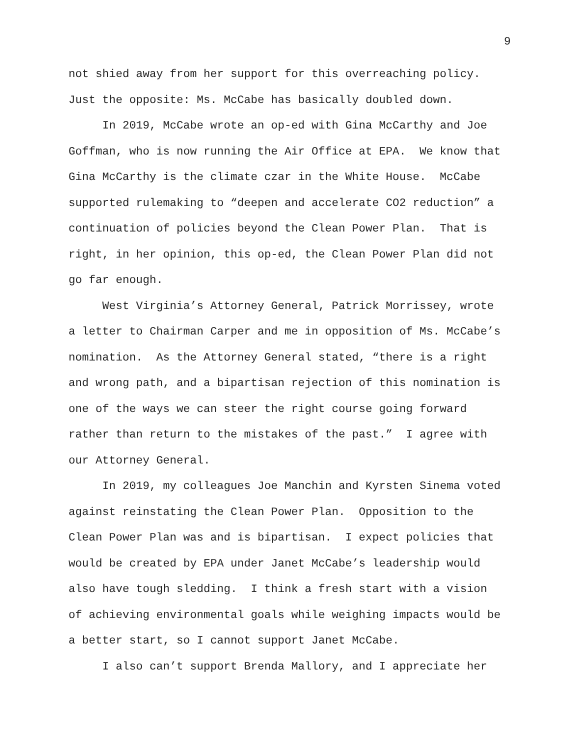9
not shied away from her support for this overreaching policy. Just the opposite: Ms. McCabe has basically doubled down.
In 2019, McCabe wrote an op-ed with Gina McCarthy and Joe Goffman, who is now running the Air Office at EPA. We know that Gina McCarthy is the climate czar in the White House. McCabe supported rulemaking to “deepen and accelerate CO2 reduction” a continuation of policies beyond the Clean Power Plan. That is right, in her opinion, this op-ed, the Clean Power Plan did not go far enough.
West Virginia’s Attorney General, Patrick Morrissey, wrote a letter to Chairman Carper and me in opposition of Ms. McCabe’s nomination. As the Attorney General stated, “there is a right and wrong path, and a bipartisan rejection of this nomination is one of the ways we can steer the right course going forward rather than return to the mistakes of the past.” I agree with our Attorney General.
In 2019, my colleagues Joe Manchin and Kyrsten Sinema voted against reinstating the Clean Power Plan. Opposition to the Clean Power Plan was and is bipartisan. I expect policies that would be created by EPA under Janet McCabe’s leadership would also have tough sledding. I think a fresh start with a vision of achieving environmental goals while weighing impacts would be a better start, so I cannot support Janet McCabe.
I also can’t support Brenda Mallory, and I appreciate her